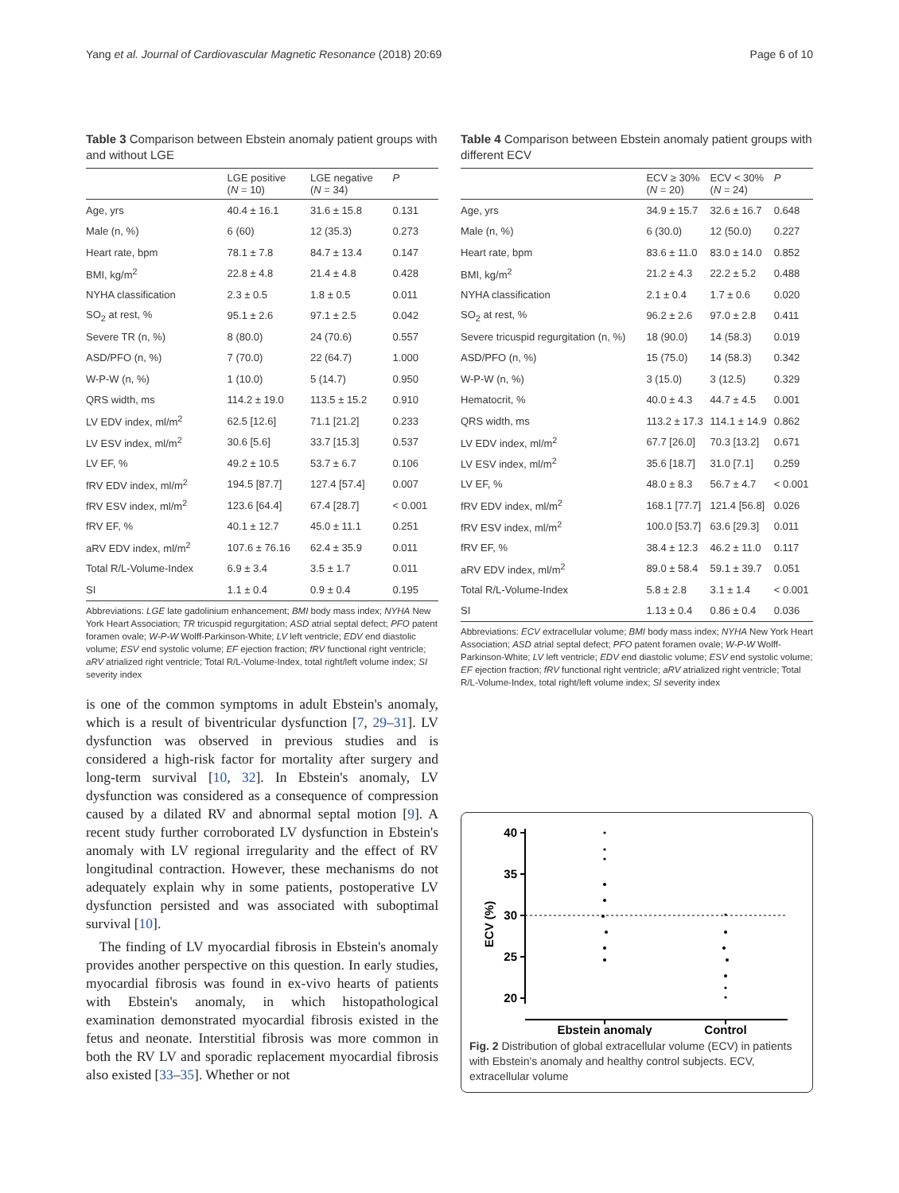Yang et al. Journal of Cardiovascular Magnetic Resonance (2018) 20:69 Page 6 of 10
Table 3 Comparison between Ebstein anomaly patient groups with and without LGE
| | LGE positive ( N = 10) | LGE negative ( N = 34) | P |
| --- | --- | --- | --- |
| Age, yrs | 40.4 ± 16.1 | 31.6 ± 15.8 | 0.131 |
| Male (n, %) | 6 (60) | 12 (35.3) | 0.273 |
| Heart rate, bpm | 78.1 ± 7.8 | 84.7 ± 13.4 | 0.147 |
| BMI, kg/m<sup>2</sup> | 22.8 ± 4.8 | 21.4 ± 4.8 | 0.428 |
| NYHA classification | 2.3 ± 0.5 | 1.8 ± 0.5 | 0.011 |
| SO<sub>2</sub> at rest, % | 95.1 ± 2.6 | 97.1 ± 2.5 | 0.042 |
| Severe TR (n, %) | 8 (80.0) | 24 (70.6) | 0.557 |
| ASD/PFO (n, %) | 7 (70.0) | 22 (64.7) | 1.000 |
| W-P-W (n, %) | 1 (10.0) | 5 (14.7) | 0.950 |
| QRS width, ms | 114.2 ± 19.0 | 113.5 ± 15.2 | 0.910 |
| LV EDV index, ml/m<sup>2</sup> | 62.5 [12.6] | 71.1 [21.2] | 0.233 |
| LV ESV index, ml/m<sup>2</sup> | 30.6 [5.6] | 33.7 [15.3] | 0.537 |
| LV EF, % | 49.2 ± 10.5 | 53.7 ± 6.7 | 0.106 |
| fRV EDV index, ml/m<sup>2</sup> | 194.5 [87.7] | 127.4 [57.4] | 0.007 |
| fRV ESV index, ml/m<sup>2</sup> | 123.6 [64.4] | 67.4 [28.7] | < 0.001 |
| fRV EF, % | 40.1 ± 12.7 | 45.0 ± 11.1 | 0.251 |
| aRV EDV index, ml/m<sup>2</sup> | 107.6 ± 76.16 | 62.4 ± 35.9 | 0.011 |
| Total R/L-Volume-Index | 6.9 ± 3.4 | 3.5 ± 1.7 | 0.011 |
| SI | 1.1 ± 0.4 | 0.9 ± 0.4 | 0.195 |
Abbreviations: LGE late gadolinium enhancement; BMI body mass index; NYHA New York Heart Association; TR tricuspid regurgitation; ASD atrial septal defect; PFO patent foramen ovale; W-P-W Wolff-Parkinson-White; LV left ventricle; EDV end diastolic volume; ESV end systolic volume; EF ejection fraction; fRV functional right ventricle; aRV atrialized right ventricle; Total R/L-Volume-Index, total right/left volume index; SI severity index
is one of the common symptoms in adult Ebstein's anomaly, which is a result of biventricular dysfunction [7, 29–31]. LV dysfunction was observed in previous studies and is considered a high-risk factor for mortality after surgery and long-term survival [10, 32]. In Ebstein's anomaly, LV dysfunction was considered as a consequence of compression caused by a dilated RV and abnormal septal motion [9]. A recent study further corroborated LV dysfunction in Ebstein's anomaly with LV regional irregularity and the effect of RV longitudinal contraction. However, these mechanisms do not adequately explain why in some patients, postoperative LV dysfunction persisted and was associated with suboptimal survival [10].
The finding of LV myocardial fibrosis in Ebstein's anomaly provides another perspective on this question. In early studies, myocardial fibrosis was found in ex-vivo hearts of patients with Ebstein's anomaly, in which histopathological examination demonstrated myocardial fibrosis existed in the fetus and neonate. Interstitial fibrosis was more common in both the RV LV and sporadic replacement myocardial fibrosis also existed [33–35]. Whether or not
Table 4 Comparison between Ebstein anomaly patient groups with different ECV
| | ECV ≥ 30% ( N = 20) | ECV < 30% ( N = 24) | P |
| --- | --- | --- | --- |
| Age, yrs | 34.9 ± 15.7 | 32.6 ± 16.7 | 0.648 |
| Male (n, %) | 6 (30.0) | 12 (50.0) | 0.227 |
| Heart rate, bpm | 83.6 ± 11.0 | 83.0 ± 14.0 | 0.852 |
| BMI, kg/m<sup>2</sup> | 21.2 ± 4.3 | 22.2 ± 5.2 | 0.488 |
| NYHA classification | 2.1 ± 0.4 | 1.7 ± 0.6 | 0.020 |
| SO<sub>2</sub> at rest, % | 96.2 ± 2.6 | 97.0 ± 2.8 | 0.411 |
| Severe tricuspid regurgitation (n, %) | 18 (90.0) | 14 (58.3) | 0.019 |
| ASD/PFO (n, %) | 15 (75.0) | 14 (58.3) | 0.342 |
| W-P-W (n, %) | 3 (15.0) | 3 (12.5) | 0.329 |
| Hematocrit, % | 40.0 ± 4.3 | 44.7 ± 4.5 | 0.001 |
| QRS width, ms | 113.2 ± 17.3 | 114.1 ± 14.9 | 0.862 |
| LV EDV index, ml/m<sup>2</sup> | 67.7 [26.0] | 70.3 [13.2] | 0.671 |
| LV ESV index, ml/m<sup>2</sup> | 35.6 [18.7] | 31.0 [7.1] | 0.259 |
| LV EF, % | 48.0 ± 8.3 | 56.7 ± 4.7 | < 0.001 |
| fRV EDV index, ml/m<sup>2</sup> | 168.1 [77.7] | 121.4 [56.8] | 0.026 |
| fRV ESV index, ml/m<sup>2</sup> | 100.0 [53.7] | 63.6 [29.3] | 0.011 |
| fRV EF, % | 38.4 ± 12.3 | 46.2 ± 11.0 | 0.117 |
| aRV EDV index, ml/m<sup>2</sup> | 89.0 ± 58.4 | 59.1 ± 39.7 | 0.051 |
| Total R/L-Volume-Index | 5.8 ± 2.8 | 3.1 ± 1.4 | < 0.001 |
| SI | 1.13 ± 0.4 | 0.86 ± 0.4 | 0.036 |
Abbreviations: ECV extracellular volume; BMI body mass index; NYHA New York Heart Association; ASD atrial septal defect; PFO patent foramen ovale; W-P-W Wolff-Parkinson-White; LV left ventricle; EDV end diastolic volume; ESV end systolic volume; EF ejection fraction; fRV functional right ventricle; aRV atrialized right ventricle; Total R/L-Volume-Index, total right/left volume index; SI severity index
40
35
30
25
20
ECV (%)
Ebstein anomaly
Control
Fig. 2 Distribution of global extracellular volume (ECV) in patients with Ebstein's anomaly and healthy control subjects. ECV, extracellular volume